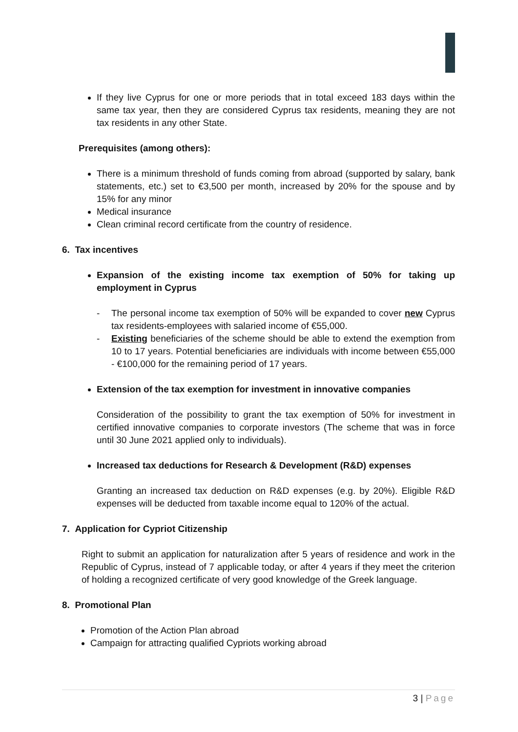If they live Cyprus for one or more periods that in total exceed 183 days within the same tax year, then they are considered Cyprus tax residents, meaning they are not tax residents in any other State.
Prerequisites (among others):
There is a minimum threshold of funds coming from abroad (supported by salary, bank statements, etc.) set to €3,500 per month, increased by 20% for the spouse and by 15% for any minor
Medical insurance
Clean criminal record certificate from the country of residence.
6. Tax incentives
Expansion of the existing income tax exemption of 50% for taking up employment in Cyprus
- The personal income tax exemption of 50% will be expanded to cover new Cyprus tax residents-employees with salaried income of €55,000.
- Existing beneficiaries of the scheme should be able to extend the exemption from 10 to 17 years. Potential beneficiaries are individuals with income between €55,000 - €100,000 for the remaining period of 17 years.
Extension of the tax exemption for investment in innovative companies
Consideration of the possibility to grant the tax exemption of 50% for investment in certified innovative companies to corporate investors (The scheme that was in force until 30 June 2021 applied only to individuals).
Increased tax deductions for Research & Development (R&D) expenses
Granting an increased tax deduction on R&D expenses (e.g. by 20%). Eligible R&D expenses will be deducted from taxable income equal to 120% of the actual.
7. Application for Cypriot Citizenship
Right to submit an application for naturalization after 5 years of residence and work in the Republic of Cyprus, instead of 7 applicable today, or after 4 years if they meet the criterion of holding a recognized certificate of very good knowledge of the Greek language.
8. Promotional Plan
Promotion of the Action Plan abroad
Campaign for attracting qualified Cypriots working abroad
3 | Page